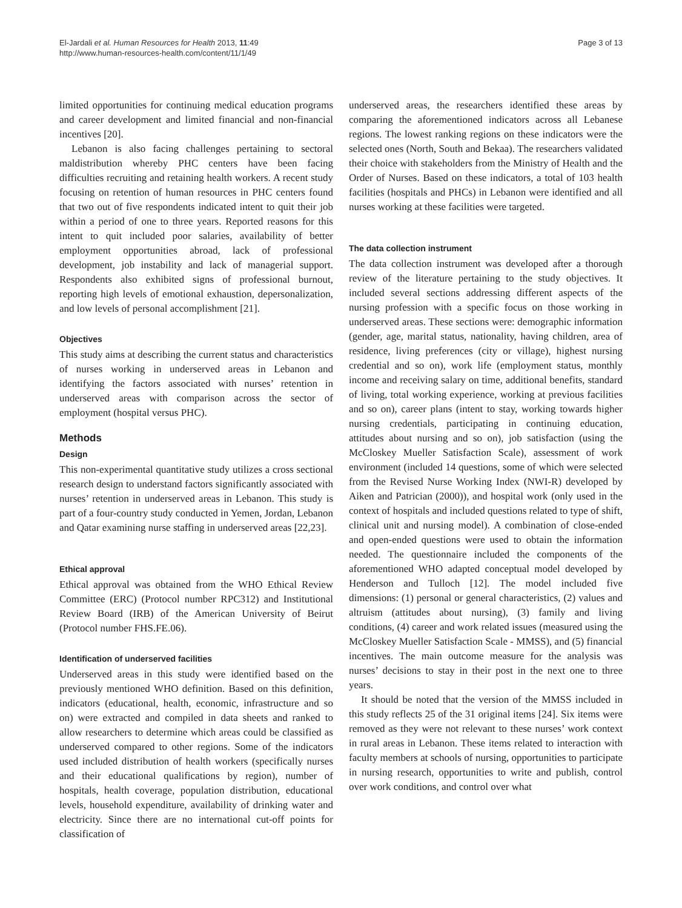El-Jardali et al. Human Resources for Health 2013, 11:49
http://www.human-resources-health.com/content/11/1/49
Page 3 of 13
limited opportunities for continuing medical education programs and career development and limited financial and non-financial incentives [20].
Lebanon is also facing challenges pertaining to sectoral maldistribution whereby PHC centers have been facing difficulties recruiting and retaining health workers. A recent study focusing on retention of human resources in PHC centers found that two out of five respondents indicated intent to quit their job within a period of one to three years. Reported reasons for this intent to quit included poor salaries, availability of better employment opportunities abroad, lack of professional development, job instability and lack of managerial support. Respondents also exhibited signs of professional burnout, reporting high levels of emotional exhaustion, depersonalization, and low levels of personal accomplishment [21].
Objectives
This study aims at describing the current status and characteristics of nurses working in underserved areas in Lebanon and identifying the factors associated with nurses’ retention in underserved areas with comparison across the sector of employment (hospital versus PHC).
Methods
Design
This non-experimental quantitative study utilizes a cross sectional research design to understand factors significantly associated with nurses’ retention in underserved areas in Lebanon. This study is part of a four-country study conducted in Yemen, Jordan, Lebanon and Qatar examining nurse staffing in underserved areas [22,23].
Ethical approval
Ethical approval was obtained from the WHO Ethical Review Committee (ERC) (Protocol number RPC312) and Institutional Review Board (IRB) of the American University of Beirut (Protocol number FHS.FE.06).
Identification of underserved facilities
Underserved areas in this study were identified based on the previously mentioned WHO definition. Based on this definition, indicators (educational, health, economic, infrastructure and so on) were extracted and compiled in data sheets and ranked to allow researchers to determine which areas could be classified as underserved compared to other regions. Some of the indicators used included distribution of health workers (specifically nurses and their educational qualifications by region), number of hospitals, health coverage, population distribution, educational levels, household expenditure, availability of drinking water and electricity. Since there are no international cut-off points for classification of
underserved areas, the researchers identified these areas by comparing the aforementioned indicators across all Lebanese regions. The lowest ranking regions on these indicators were the selected ones (North, South and Bekaa). The researchers validated their choice with stakeholders from the Ministry of Health and the Order of Nurses. Based on these indicators, a total of 103 health facilities (hospitals and PHCs) in Lebanon were identified and all nurses working at these facilities were targeted.
The data collection instrument
The data collection instrument was developed after a thorough review of the literature pertaining to the study objectives. It included several sections addressing different aspects of the nursing profession with a specific focus on those working in underserved areas. These sections were: demographic information (gender, age, marital status, nationality, having children, area of residence, living preferences (city or village), highest nursing credential and so on), work life (employment status, monthly income and receiving salary on time, additional benefits, standard of living, total working experience, working at previous facilities and so on), career plans (intent to stay, working towards higher nursing credentials, participating in continuing education, attitudes about nursing and so on), job satisfaction (using the McCloskey Mueller Satisfaction Scale), assessment of work environment (included 14 questions, some of which were selected from the Revised Nurse Working Index (NWI-R) developed by Aiken and Patrician (2000)), and hospital work (only used in the context of hospitals and included questions related to type of shift, clinical unit and nursing model). A combination of close-ended and open-ended questions were used to obtain the information needed. The questionnaire included the components of the aforementioned WHO adapted conceptual model developed by Henderson and Tulloch [12]. The model included five dimensions: (1) personal or general characteristics, (2) values and altruism (attitudes about nursing), (3) family and living conditions, (4) career and work related issues (measured using the McCloskey Mueller Satisfaction Scale - MMSS), and (5) financial incentives. The main outcome measure for the analysis was nurses’ decisions to stay in their post in the next one to three years.
It should be noted that the version of the MMSS included in this study reflects 25 of the 31 original items [24]. Six items were removed as they were not relevant to these nurses’ work context in rural areas in Lebanon. These items related to interaction with faculty members at schools of nursing, opportunities to participate in nursing research, opportunities to write and publish, control over work conditions, and control over what